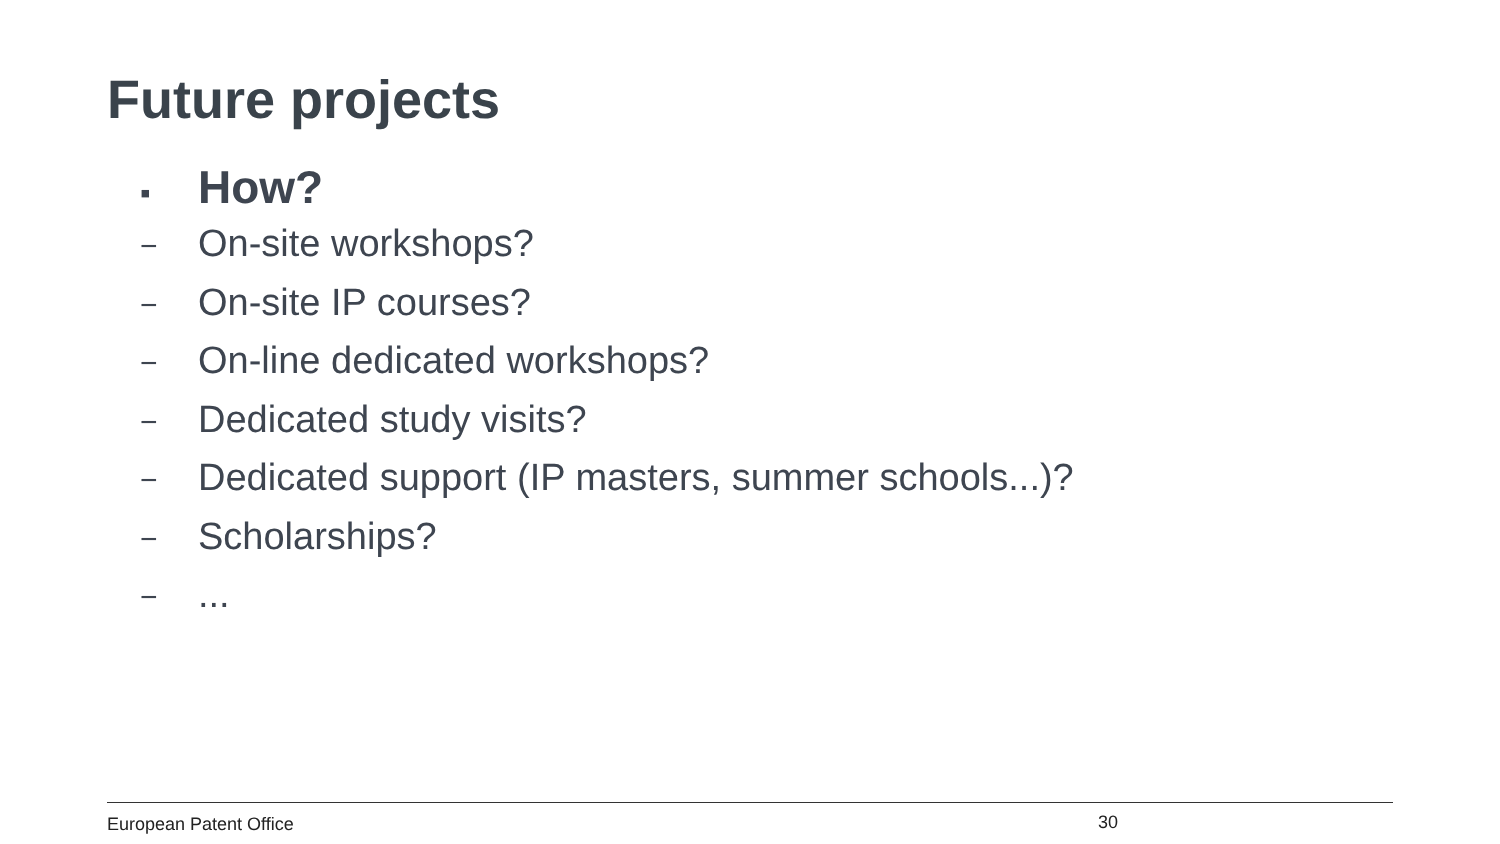Future projects
▪ How?
− On-site workshops?
− On-site IP courses?
− On-line dedicated workshops?
− Dedicated study visits?
− Dedicated support (IP masters, summer schools...)?
− Scholarships?
−...
European Patent Office 30